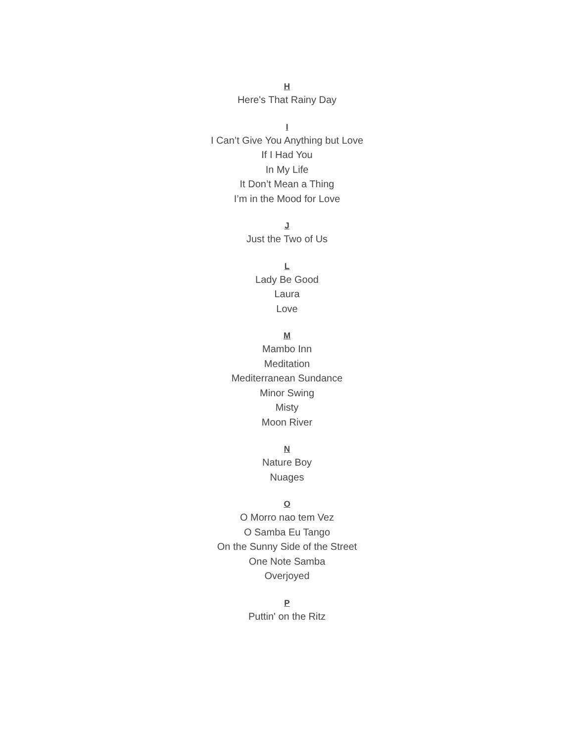H
Here's That Rainy Day
I
I Can’t Give You Anything but Love
If I Had You
In My Life
It Don’t Mean a Thing
I’m in the Mood for Love
J
Just the Two of Us
L
Lady Be Good
Laura
Love
M
Mambo Inn
Meditation
Mediterranean Sundance
Minor Swing
Misty
Moon River
N
Nature Boy
Nuages
O
O Morro nao tem Vez
O Samba Eu Tango
On the Sunny Side of the Street
One Note Samba
Overjoyed
P
Puttin' on the Ritz